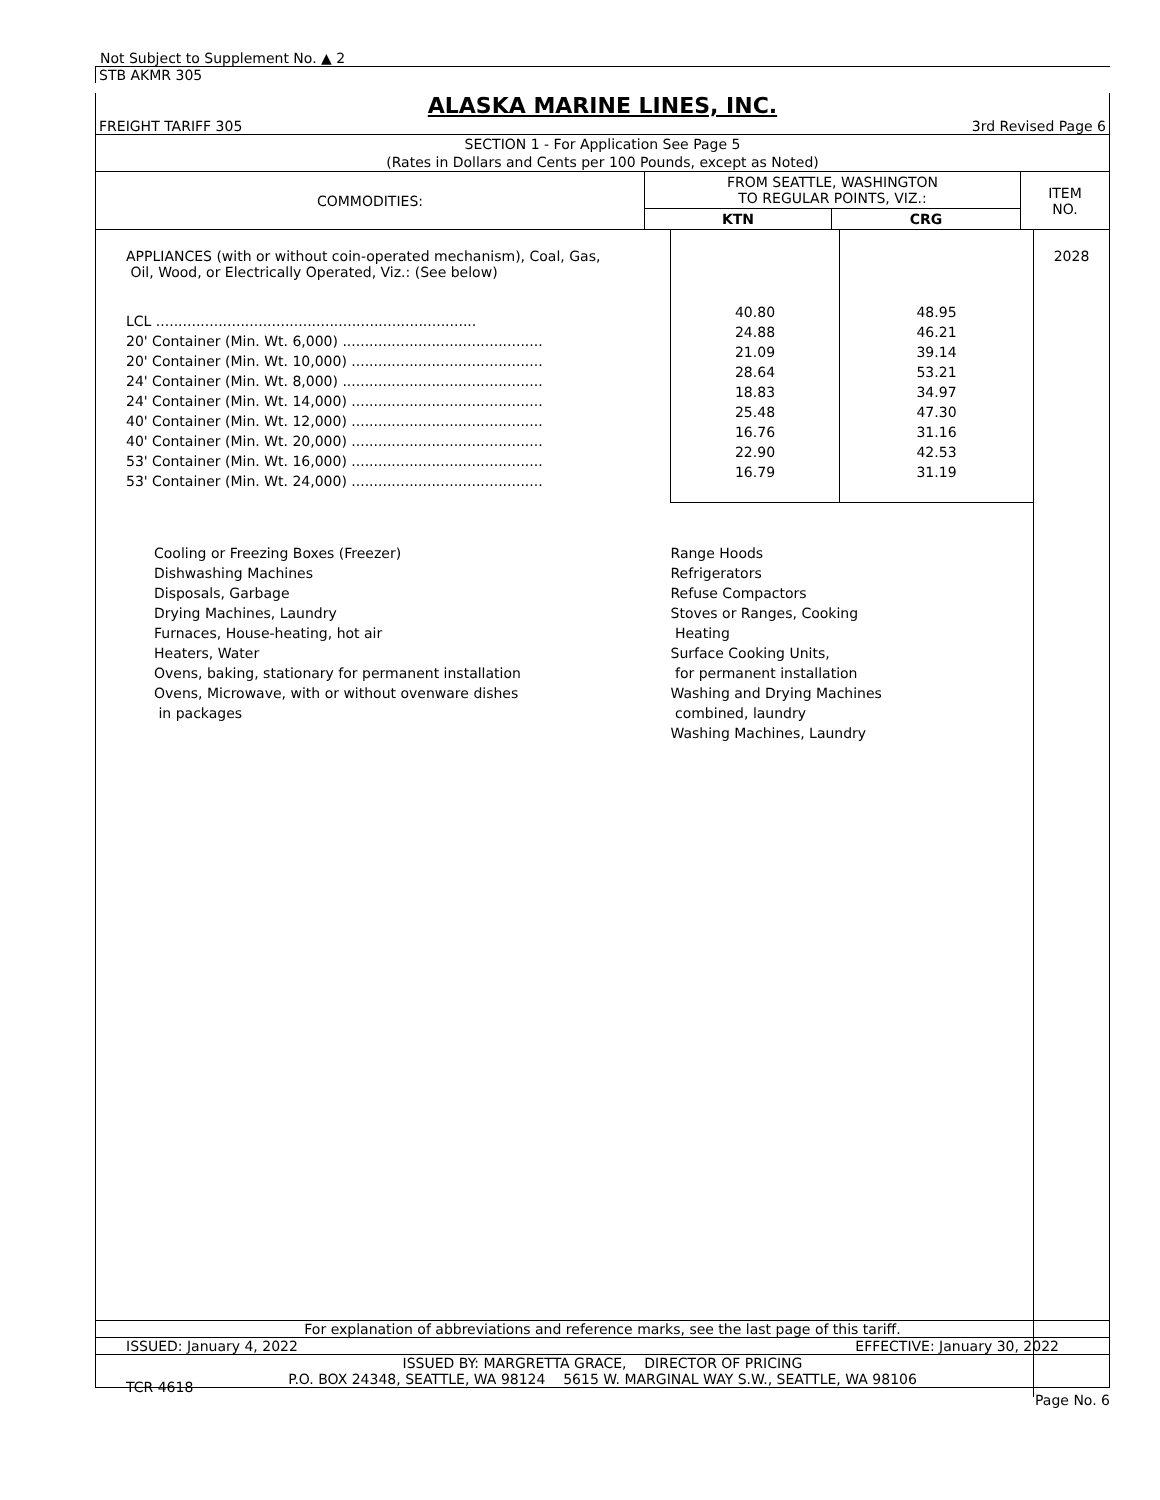Not Subject to Supplement No. ▲ 2
STB AKMR 305
ALASKA MARINE LINES, INC.
FREIGHT TARIFF 305 3rd Revised Page 6
SECTION 1 - For Application See Page 5
(Rates in Dollars and Cents per 100 Pounds, except as Noted)
| COMMODITIES: | FROM SEATTLE, WASHINGTON TO REGULAR POINTS, VIZ.: | | ITEM NO. |
| | KTN | CRG | |
| APPLIANCES (with or without coin-operated mechanism), Coal, Gas, Oil, Wood, or Electrically Operated, Viz.: (See below) | | | 2028 |
| LCL ........................................................................ 20' Container (Min. Wt. 6,000) ............................................. 20' Container (Min. Wt. 10,000) ........................................... 24' Container (Min. Wt. 8,000) ............................................. 24' Container (Min. Wt. 14,000) ........................................... 40' Container (Min. Wt. 12,000) ........................................... 40' Container (Min. Wt. 20,000) ........................................... 53' Container (Min. Wt. 16,000) ........................................... 53' Container (Min. Wt. 24,000) ........................................... | 40.80 24.88 21.09 28.64 18.83 25.48 16.76 22.90 16.79 | 48.95 46.21 39.14 53.21 34.97 47.30 31.16 42.53 31.19 | |
| Cooling or Freezing Boxes (Freezer) Dishwashing Machines Disposals, Garbage Drying Machines, Laundry Furnaces, House-heating, hot air Heaters, Water Ovens, baking, stationary for permanent installation Ovens, Microwave, with or without ovenware dishes in packages | Range Hoods Refrigerators Refuse Compactors Stoves or Ranges, Cooking Heating Surface Cooking Units, for permanent installation Washing and Drying Machines combined, laundry Washing Machines, Laundry | | |
| TCR 4618 | | | |
For explanation of abbreviations and reference marks, see the last page of this tariff.
ISSUED: January 4, 2022 EFFECTIVE: January 30, 2022
ISSUED BY: MARGRETTA GRACE, DIRECTOR OF PRICING
P.O. BOX 24348, SEATTLE, WA 98124 5615 W. MARGINAL WAY S.W., SEATTLE, WA 98106
Page No. 6